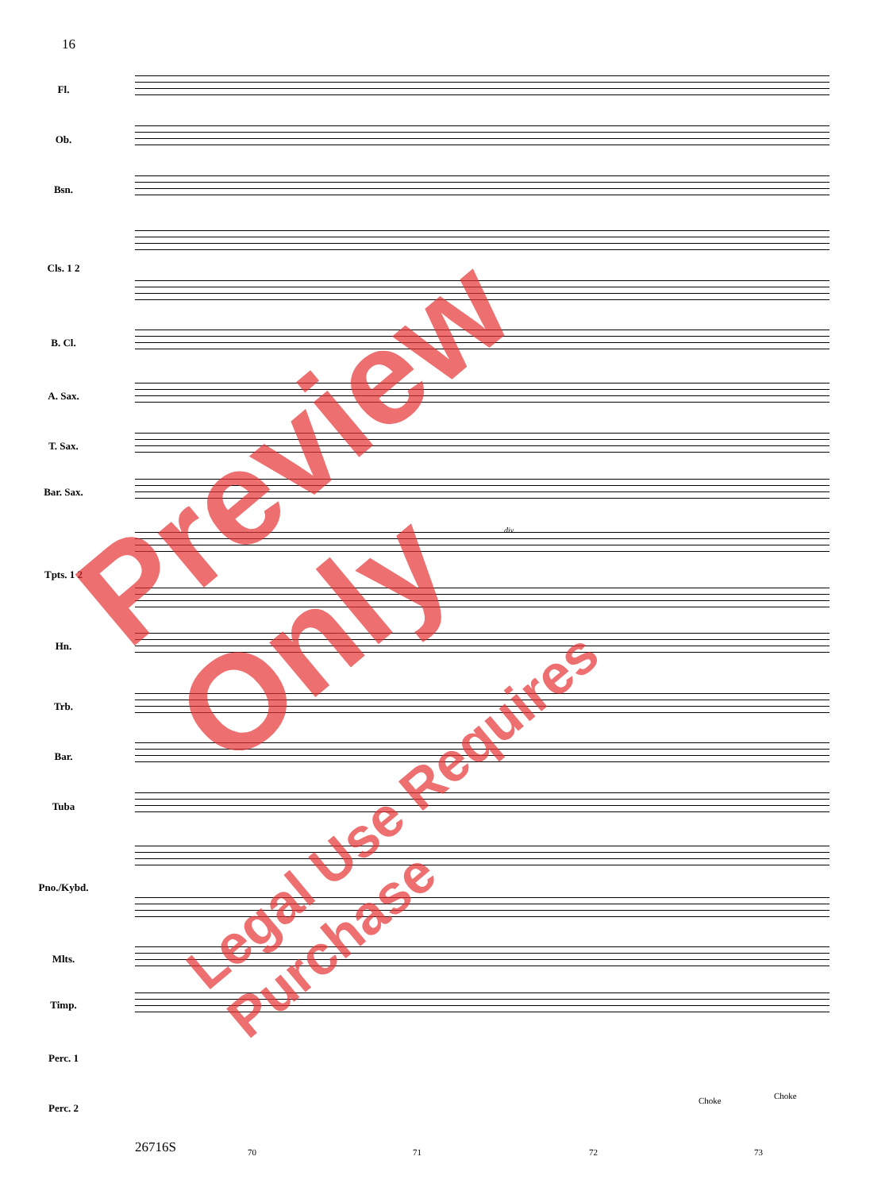16
Fl.
Ob.
Bsn.
Cls. 1 2
B. Cl.
A. Sax.
T. Sax.
Bar. Sax.
Tpts. 1 2
Hn.
Trb.
Bar.
Tuba
Pno./Kybd.
Mlts.
Timp.
Perc. 1
Perc. 2
Choke Choke
div.
26716S 70 71 72 73
Preview Only
Legal Use Requires Purchase